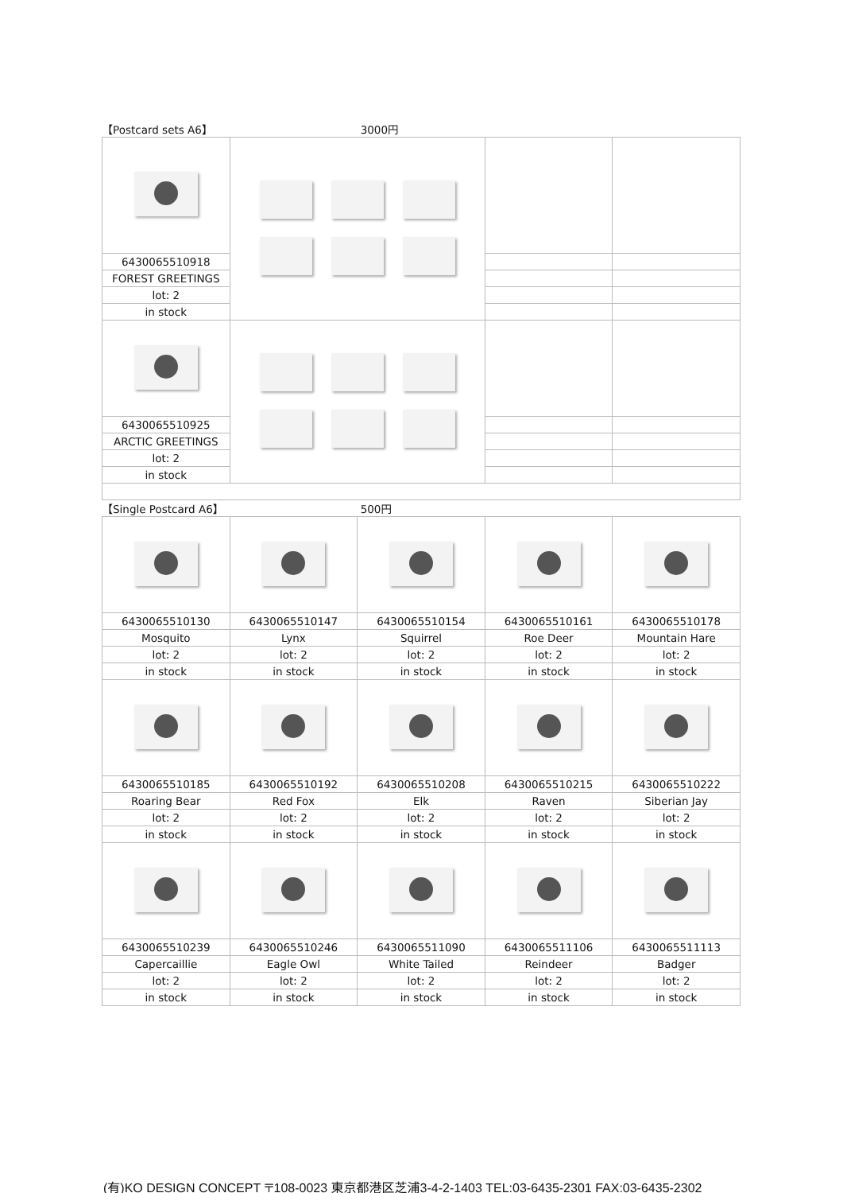| 【Postcard sets A6】 | | 3000円 | | |
| 6430065510918 | | | | |
| FOREST GREETINGS | | | | |
| lot: 2 | | | | |
| in stock | | | | |
| 6430065510925 | | | | |
| ARCTIC GREETINGS | | | | |
| lot: 2 | | | | |
| in stock | | | | |
| 【Single Postcard A6】 | | 500円 | | |
| 6430065510130 | 6430065510147 | 6430065510154 | 6430065510161 | 6430065510178 |
| Mosquito | Lynx | Squirrel | Roe Deer | Mountain Hare |
| lot: 2 | lot: 2 | lot: 2 | lot: 2 | lot: 2 |
| in stock | in stock | in stock | in stock | in stock |
| 6430065510185 | 6430065510192 | 6430065510208 | 6430065510215 | 6430065510222 |
| Roaring Bear | Red Fox | Elk | Raven | Siberian Jay |
| lot: 2 | lot: 2 | lot: 2 | lot: 2 | lot: 2 |
| in stock | in stock | in stock | in stock | in stock |
| 6430065510239 | 6430065510246 | 6430065511090 | 6430065511106 | 6430065511113 |
| Capercaillie | Eagle Owl | White Tailed | Reindeer | Badger |
| lot: 2 | lot: 2 | lot: 2 | lot: 2 | lot: 2 |
| in stock | in stock | in stock | in stock | in stock |
(有)KO DESIGN CONCEPT 〒108-0023 東京都港区芝浦3-4-2-1403 TEL:03-6435-2301 FAX:03-6435-2302